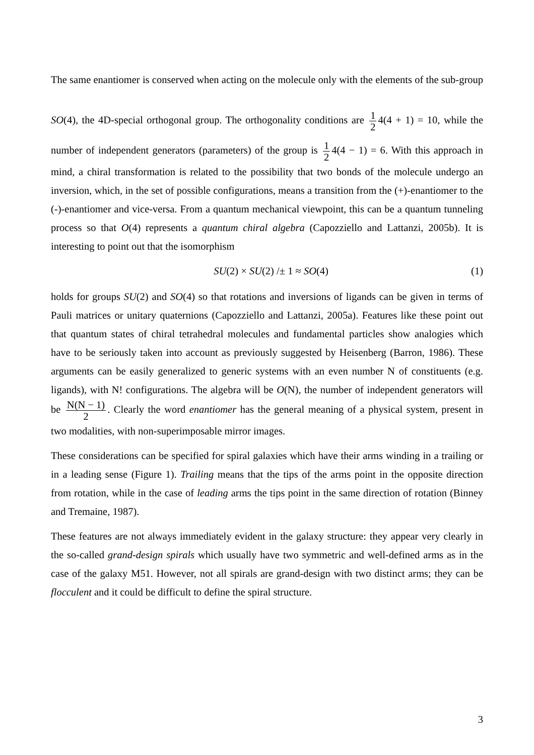The same enantiomer is conserved when acting on the molecule only with the elements of the sub-group SO(4), the 4D-special orthogonal group. The orthogonality conditions are 1 2 4(4 + 1) = 10, while the number of independent generators (parameters) of the group is 1 2 4(4 − 1) = 6. With this approach in mind, a chiral transformation is related to the possibility that two bonds of the molecule undergo an inversion, which, in the set of possible configurations, means a transition from the (+)-enantiomer to the (-)-enantiomer and vice-versa. From a quantum mechanical viewpoint, this can be a quantum tunneling process so that O(4) represents a quantum chiral algebra (Capozziello and Lattanzi, 2005b). It is interesting to point out that the isomorphism
SU(2) × SU(2) /± 1 ≈ SO(4) (1)
holds for groups SU(2) and SO(4) so that rotations and inversions of ligands can be given in terms of Pauli matrices or unitary quaternions (Capozziello and Lattanzi, 2005a). Features like these point out that quantum states of chiral tetrahedral molecules and fundamental particles show analogies which have to be seriously taken into account as previously suggested by Heisenberg (Barron, 1986). These arguments can be easily generalized to generic systems with an even number N of constituents (e.g. ligands), with N! configurations. The algebra will be O(N), the number of independent generators will be N(N − 1) 2. Clearly the word enantiomer has the general meaning of a physical system, present in two modalities, with non-superimposable mirror images.
These considerations can be specified for spiral galaxies which have their arms winding in a trailing or in a leading sense (Figure 1). Trailing means that the tips of the arms point in the opposite direction from rotation, while in the case of leading arms the tips point in the same direction of rotation (Binney and Tremaine, 1987).
These features are not always immediately evident in the galaxy structure: they appear very clearly in the so-called grand-design spirals which usually have two symmetric and well-defined arms as in the case of the galaxy M51. However, not all spirals are grand-design with two distinct arms; they can be flocculent and it could be difficult to define the spiral structure.
3